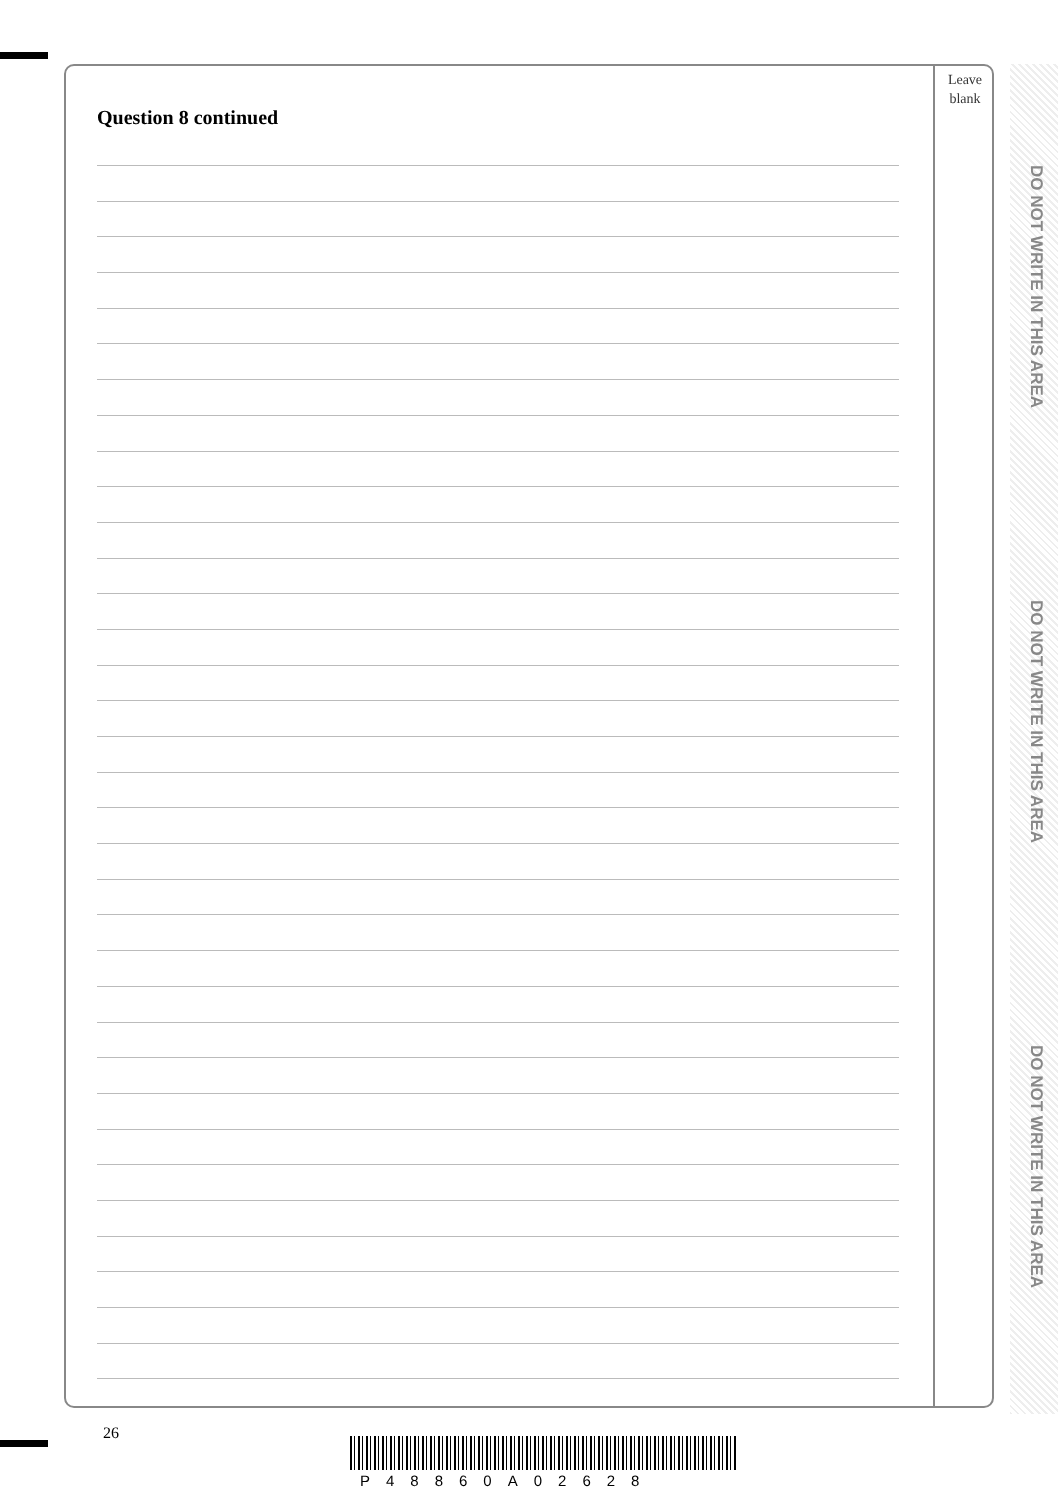Leave
blank
Question 8 continued
DO NOT WRITE IN THIS AREA
DO NOT WRITE IN THIS AREA
DO NOT WRITE IN THIS AREA
26
P48860A02628